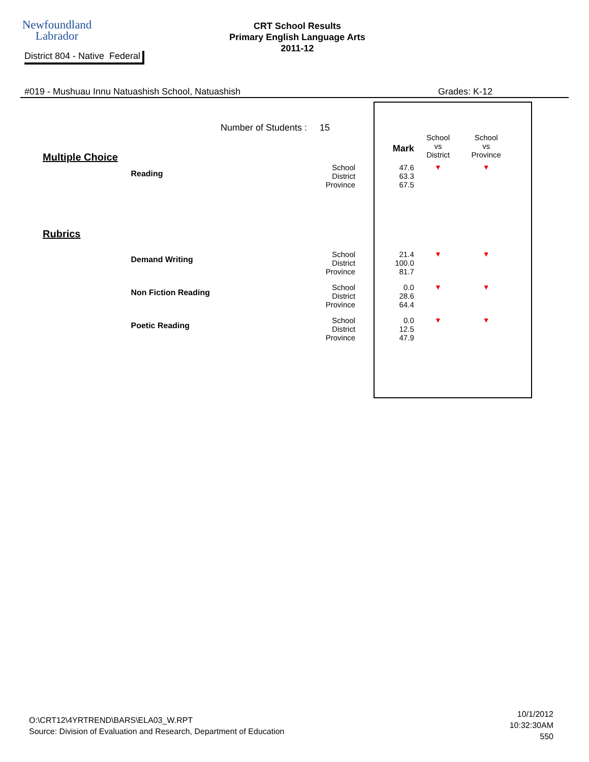Newfoundland
Labrador
CRT School Results
Primary English Language Arts
2011-12
District 804 - Native Federal
#019 - Mushuau Innu Natuashish School, Natuashish Grades: K-12
Number of Students : 15
| Multiple Choice | | | Mark | School vs District | School vs Province |
| | Reading | School District Province | 47.6 63.3 67.5 | ▼ | ▼ |
| Rubrics | | | | | |
| | Demand Writing | School District Province | 21.4 100.0 81.7 | ▼ | ▼ |
| | Non Fiction Reading | School District Province | 0.0 28.6 64.4 | ▼ | ▼ |
| | Poetic Reading | School District Province | 0.0 12.5 47.9 | ▼ | ▼ |
O:\CRT12\4YRTREND\BARS\ELA03_W.RPT
Source: Division of Evaluation and Research, Department of Education
10/1/2012
10:32:30AM
550